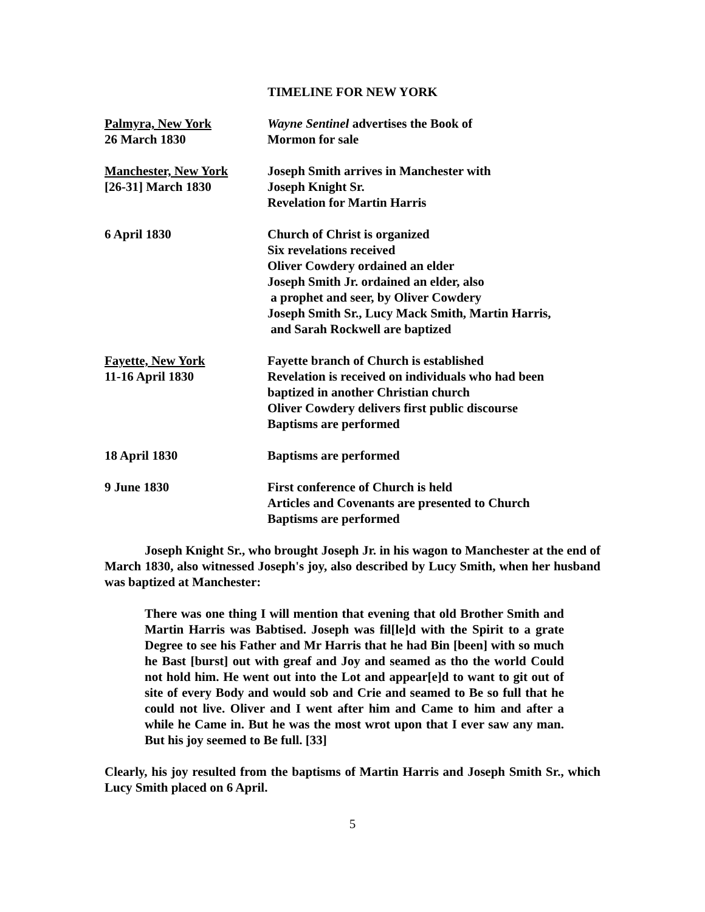TIMELINE FOR NEW YORK
| Palmyra, New York 26 March 1830 | Wayne Sentinel advertises the Book of Mormon for sale |
| Manchester, New York [26-31] March 1830 | Joseph Smith arrives in Manchester with Joseph Knight Sr. Revelation for Martin Harris |
| 6 April 1830 | Church of Christ is organized Six revelations received Oliver Cowdery ordained an elder Joseph Smith Jr. ordained an elder, also a prophet and seer, by Oliver Cowdery Joseph Smith Sr., Lucy Mack Smith, Martin Harris, and Sarah Rockwell are baptized |
| Fayette, New York 11-16 April 1830 | Fayette branch of Church is established Revelation is received on individuals who had been baptized in another Christian church Oliver Cowdery delivers first public discourse Baptisms are performed |
| 18 April 1830 | Baptisms are performed |
| 9 June 1830 | First conference of Church is held Articles and Covenants are presented to Church Baptisms are performed |
Joseph Knight Sr., who brought Joseph Jr. in his wagon to Manchester at the end of March 1830, also witnessed Joseph's joy, also described by Lucy Smith, when her husband was baptized at Manchester:
There was one thing I will mention that evening that old Brother Smith and Martin Harris was Babtised. Joseph was fil[le]d with the Spirit to a grate Degree to see his Father and Mr Harris that he had Bin [been] with so much he Bast [burst] out with greaf and Joy and seamed as tho the world Could not hold him. He went out into the Lot and appear[e]d to want to git out of site of every Body and would sob and Crie and seamed to Be so full that he could not live. Oliver and I went after him and Came to him and after a while he Came in. But he was the most wrot upon that I ever saw any man. But his joy seemed to Be full. [33]
Clearly, his joy resulted from the baptisms of Martin Harris and Joseph Smith Sr., which Lucy Smith placed on 6 April.
5